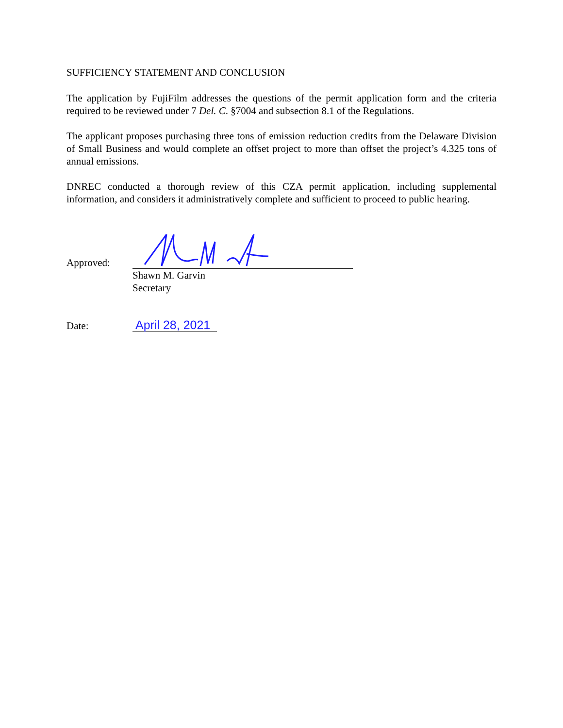SUFFICIENCY STATEMENT AND CONCLUSION
The application by FujiFilm addresses the questions of the permit application form and the criteria required to be reviewed under 7 Del. C. §7004 and subsection 8.1 of the Regulations.
The applicant proposes purchasing three tons of emission reduction credits from the Delaware Division of Small Business and would complete an offset project to more than offset the project’s 4.325 tons of annual emissions.
DNREC conducted a thorough review of this CZA permit application, including supplemental information, and considers it administratively complete and sufficient to proceed to public hearing.
Approved:
Shawn M. Garvin
Secretary
Date:
April 28, 2021